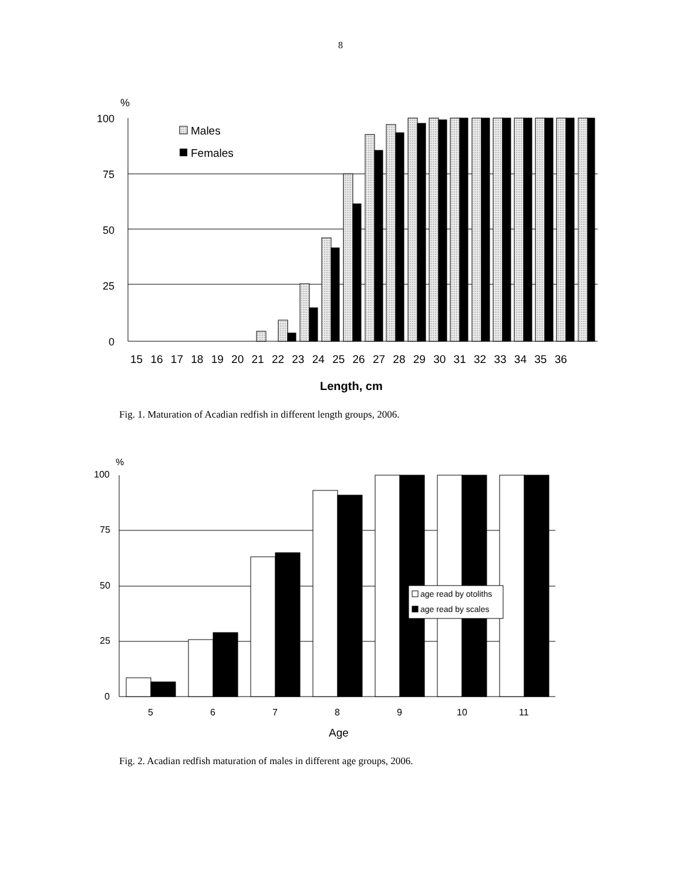8
%
100
75
50
25
0
Males
Females
15 16 17 18 19 20 21 22 23 24 25 26 27 28 29 30 31 32 33 34 35 36
Length, cm
Fig. 1. Maturation of Acadian redfish in different length groups, 2006.
%
100
75
50
25
0
age read by otoliths
age read by scales
5
6
7
8
9
10
11
Age
Fig. 2. Acadian redfish maturation of males in different age groups, 2006.